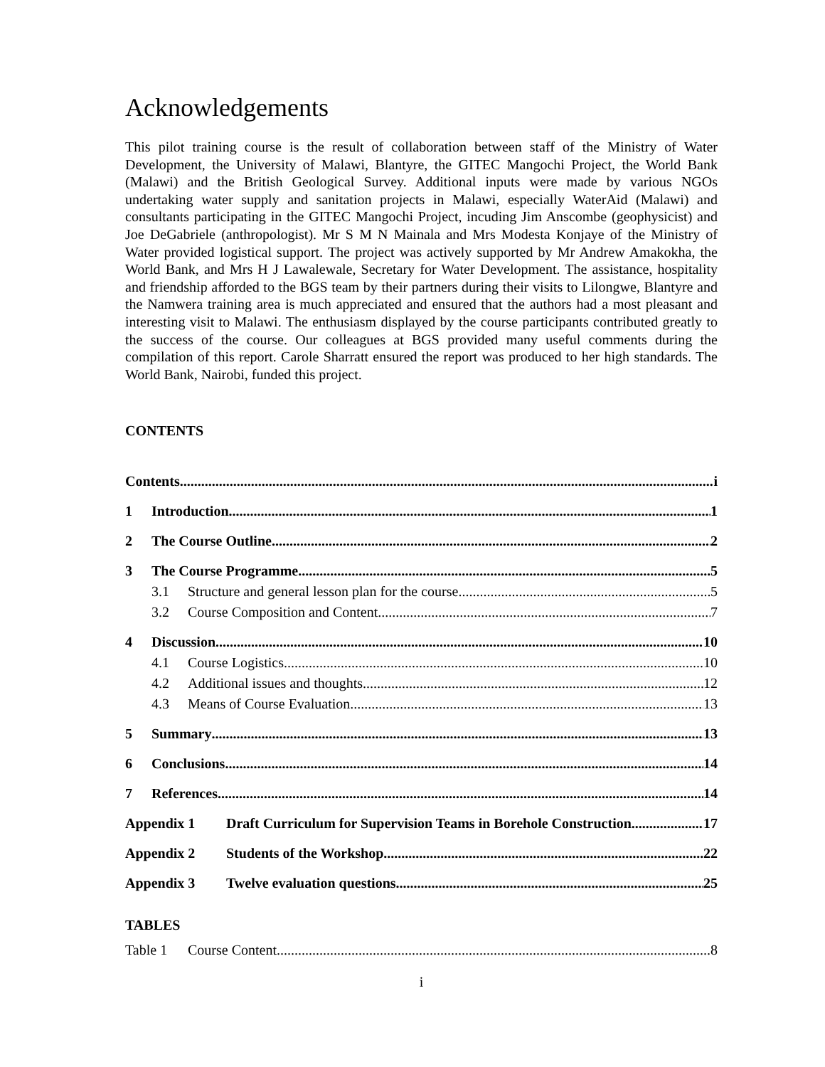Acknowledgements
This pilot training course is the result of collaboration between staff of the Ministry of Water Development, the University of Malawi, Blantyre, the GITEC Mangochi Project, the World Bank (Malawi) and the British Geological Survey. Additional inputs were made by various NGOs undertaking water supply and sanitation projects in Malawi, especially WaterAid (Malawi) and consultants participating in the GITEC Mangochi Project, incuding Jim Anscombe (geophysicist) and Joe DeGabriele (anthropologist). Mr S M N Mainala and Mrs Modesta Konjaye of the Ministry of Water provided logistical support. The project was actively supported by Mr Andrew Amakokha, the World Bank, and Mrs H J Lawalewale, Secretary for Water Development. The assistance, hospitality and friendship afforded to the BGS team by their partners during their visits to Lilongwe, Blantyre and the Namwera training area is much appreciated and ensured that the authors had a most pleasant and interesting visit to Malawi. The enthusiasm displayed by the course participants contributed greatly to the success of the course. Our colleagues at BGS provided many useful comments during the compilation of this report. Carole Sharratt ensured the report was produced to her high standards. The World Bank, Nairobi, funded this project.
CONTENTS
Contents i
1 Introduction 1
2 The Course Outline 2
3 The Course Programme 5
3.1 Structure and general lesson plan for the course. 5
3.2 Course Composition and Content 7
4 Discussion 10
4.1 Course Logistics 10
4.2 Additional issues and thoughts 12
4.3 Means of Course Evaluation 13
5 Summary 13
6 Conclusions 14
7 References 14
Appendix 1 Draft Curriculum for Supervision Teams in Borehole Construction 17
Appendix 2 Students of the Workshop 22
Appendix 3 Twelve evaluation questions 25
TABLES
Table 1 Course Content 8
i